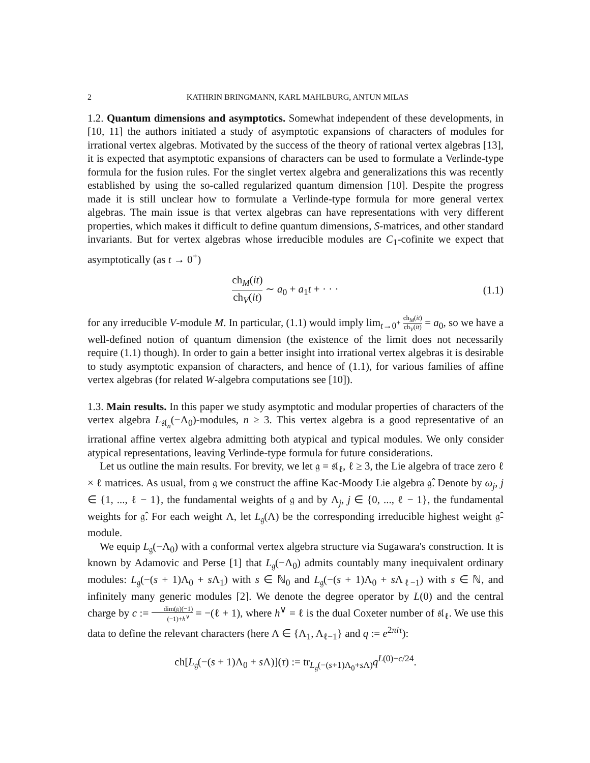2 KATHRIN BRINGMANN, KARL MAHLBURG, ANTUN MILAS
1.2. Quantum dimensions and asymptotics. Somewhat independent of these developments, in [10, 11] the authors initiated a study of asymptotic expansions of characters of modules for irrational vertex algebras. Motivated by the success of the theory of rational vertex algebras [13], it is expected that asymptotic expansions of characters can be used to formulate a Verlinde-type formula for the fusion rules. For the singlet vertex algebra and generalizations this was recently established by using the so-called regularized quantum dimension [10]. Despite the progress made it is still unclear how to formulate a Verlinde-type formula for more general vertex algebras. The main issue is that vertex algebras can have representations with very different properties, which makes it difficult to define quantum dimensions, S-matrices, and other standard invariants. But for vertex algebras whose irreducible modules are C<sub>1</sub>-cofinite we expect that asymptotically (as t → 0<sup>+</sup>)
ch<sub>M</sub>(it) ch<sub>V</sub>(it) ∼ a<sub>0</sub> + a<sub>1</sub>t + · · · (1.1)
for any irreducible V-module M. In particular, (1.1) would imply lim<sub>t→0<sup>+</sup></sub> ch<sub>M</sub>(it) ch<sub>V</sub>(it) = a<sub>0</sub>, so we have a well-defined notion of quantum dimension (the existence of the limit does not necessarily require (1.1) though). In order to gain a better insight into irrational vertex algebras it is desirable to study asymptotic expansion of characters, and hence of (1.1), for various families of affine vertex algebras (for related W-algebra computations see [10]).
1.3. Main results. In this paper we study asymptotic and modular properties of characters of the vertex algebra L<sub>𝔰𝔩<sub>n</sub></sub>(−Λ<sub>0</sub>)-modules, n ≥ 3. This vertex algebra is a good representative of an irrational affine vertex algebra admitting both atypical and typical modules. We only consider atypical representations, leaving Verlinde-type formula for future considerations.
Let us outline the main results. For brevity, we let 𝔤 = 𝔰𝔩<sub>ℓ</sub>, ℓ ≥ 3, the Lie algebra of trace zero ℓ × ℓ matrices. As usual, from 𝔤 we construct the affine Kac-Moody Lie algebra 𝔤̂. Denote by ω<sub>j</sub>, j ∈ {1, ..., ℓ − 1}, the fundamental weights of 𝔤 and by Λ<sub>j</sub>, j ∈ {0, ..., ℓ − 1}, the fundamental weights for 𝔤̂. For each weight Λ, let L<sub>𝔤</sub>(Λ) be the corresponding irreducible highest weight 𝔤̂-module.
We equip L<sub>𝔤</sub>(−Λ<sub>0</sub>) with a conformal vertex algebra structure via Sugawara's construction. It is known by Adamovic and Perse [1] that L<sub>𝔤</sub>(−Λ<sub>0</sub>) admits countably many inequivalent ordinary modules: L<sub>𝔤</sub>(−(s + 1)Λ<sub>0</sub> + s Λ<sub>1</sub>) with s ∈ ℕ<sub>0</sub> and L<sub>𝔤</sub>(−(s + 1)Λ<sub>0</sub> + s Λ<sub>ℓ−1</sub>) with s ∈ ℕ, and infinitely many generic modules [2]. We denote the degree operator by L(0) and the central charge by c := dim(𝔤)(−1) (−1)+h<sup>∨</sup> = −(ℓ + 1), where h<sup>∨</sup> = ℓ is the dual Coxeter number of 𝔰𝔩<sub>ℓ</sub>. We use this data to define the relevant characters (here Λ ∈ {Λ<sub>1</sub>, Λ<sub>ℓ−1</sub>} and q := e<sup>2πiτ</sup>):
ch[L<sub>𝔤</sub>(−(s + 1)Λ<sub>0</sub> + s Λ)](τ) := tr<sub>L<sub>𝔤</sub>(−(s+1)Λ<sub>0</sub>+s Λ)</sub>q<sup>L(0)−c/24</sup>.